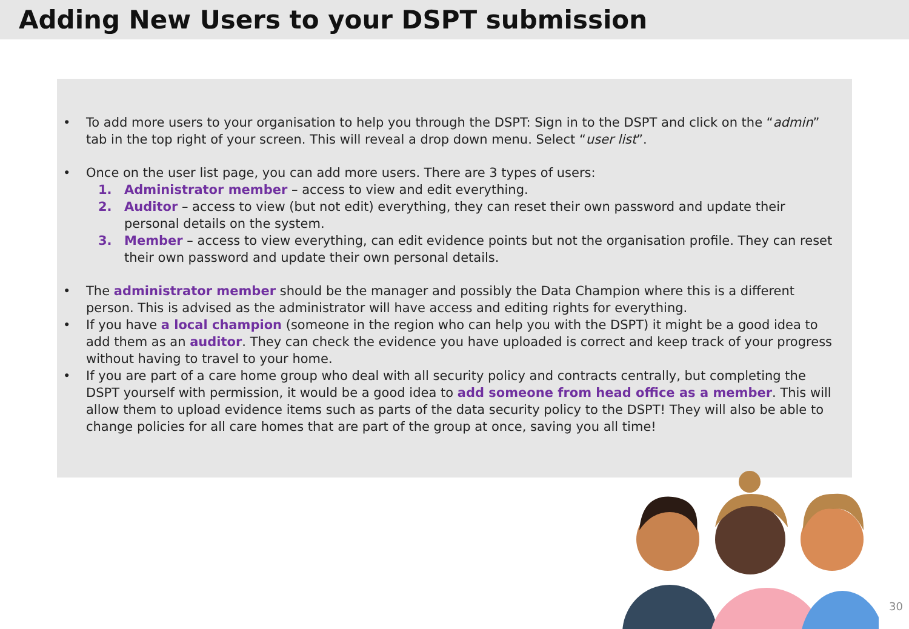Adding New Users to your DSPT submission
• To add more users to your organisation to help you through the DSPT: Sign in to the DSPT and click on the “admin” tab in the top right of your screen. This will reveal a drop down menu. Select “user list”.
• Once on the user list page, you can add more users. There are 3 types of users:
1. Administrator member – access to view and edit everything.
2. Auditor – access to view (but not edit) everything, they can reset their own password and update their personal details on the system.
3. Member – access to view everything, can edit evidence points but not the organisation profile. They can reset their own password and update their own personal details.
• The administrator member should be the manager and possibly the Data Champion where this is a different person. This is advised as the administrator will have access and editing rights for everything.
• If you have a local champion (someone in the region who can help you with the DSPT) it might be a good idea to add them as an auditor. They can check the evidence you have uploaded is correct and keep track of your progress without having to travel to your home.
• If you are part of a care home group who deal with all security policy and contracts centrally, but completing the DSPT yourself with permission, it would be a good idea to add someone from head office as a member. This will allow them to upload evidence items such as parts of the data security policy to the DSPT! They will also be able to change policies for all care homes that are part of the group at once, saving you all time!
30